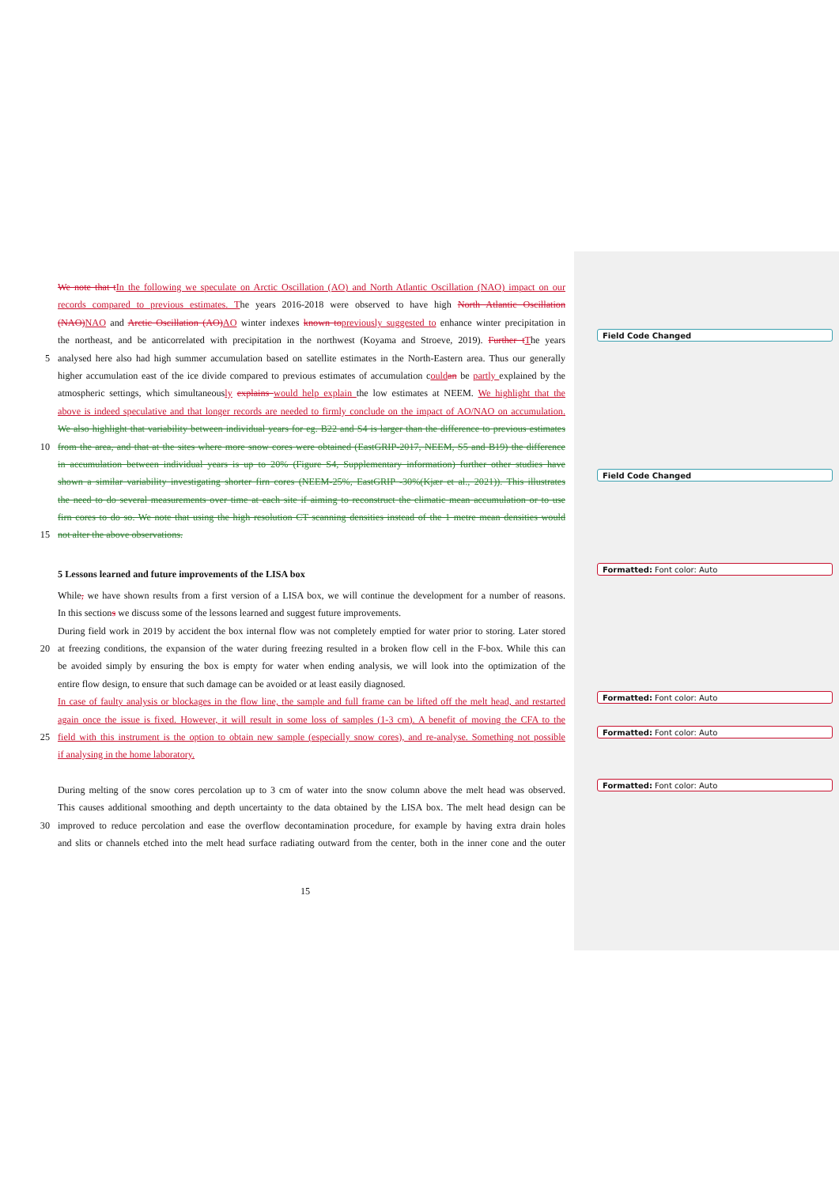We note that t In the following we speculate on Arctic Oscillation (AO) and North Atlantic Oscillation (NAO) impact on our
records compared to previous estimates. The years 2016-2018 were observed to have high North Atlantic Oscillation
(NAO) NAO and Arctic Oscillation (AO) AO winter indexes known to previously suggested to enhance winter precipitation in
the northeast, and be anticorrelated with precipitation in the northwest (Koyama and Stroeve, 2019). Further t The years
5 analysed here also had high summer accumulation based on satellite estimates in the North-Eastern area. Thus our generally
higher accumulation east of the ice divide compared to previous estimates of accumulation could an be partly explained by the
atmospheric settings, which simultaneously explains would help explain the low estimates at NEEM. We highlight that the
above is indeed speculative and that longer records are needed to firmly conclude on the impact of AO/NAO on accumulation.
We also highlight that variability between individual years for eg. B22 and S4 is larger than the difference to previous estimates
10 from the area, and that at the sites where more snow cores were obtained (EastGRIP-2017, NEEM, S5 and B19) the difference
in accumulation between individual years is up to 20% (Figure S4, Supplementary information) further other studies have
shown a similar variability investigating shorter firn cores (NEEM-25%, EastGRIP -30%(Kjær et al., 2021)). This illustrates
the need to do several measurements over time at each site if aiming to reconstruct the climatic mean accumulation or to use
firn cores to do so. We note that using the high resolution CT scanning densities instead of the 1 metre mean densities would
15 not alter the above observations.
5 Lessons learned and future improvements of the LISA box
While, we have shown results from a first version of a LISA box, we will continue the development for a number of reasons.
In this sections we discuss some of the lessons learned and suggest future improvements.
During field work in 2019 by accident the box internal flow was not completely emptied for water prior to storing. Later stored
20 at freezing conditions, the expansion of the water during freezing resulted in a broken flow cell in the F-box. While this can
be avoided simply by ensuring the box is empty for water when ending analysis, we will look into the optimization of the
entire flow design, to ensure that such damage can be avoided or at least easily diagnosed.
In case of faulty analysis or blockages in the flow line, the sample and full frame can be lifted off the melt head, and restarted
again once the issue is fixed. However, it will result in some loss of samples (1-3 cm). A benefit of moving the CFA to the
25 field with this instrument is the option to obtain new sample (especially snow cores), and re-analyse. Something not possible
if analysing in the home laboratory.
During melting of the snow cores percolation up to 3 cm of water into the snow column above the melt head was observed.
This causes additional smoothing and depth uncertainty to the data obtained by the LISA box. The melt head design can be
30 improved to reduce percolation and ease the overflow decontamination procedure, for example by having extra drain holes
and slits or channels etched into the melt head surface radiating outward from the center, both in the inner cone and the outer
Field Code Changed
Field Code Changed
Formatted: Font color: Auto
Formatted: Font color: Auto
Formatted: Font color: Auto
Formatted: Font color: Auto
15